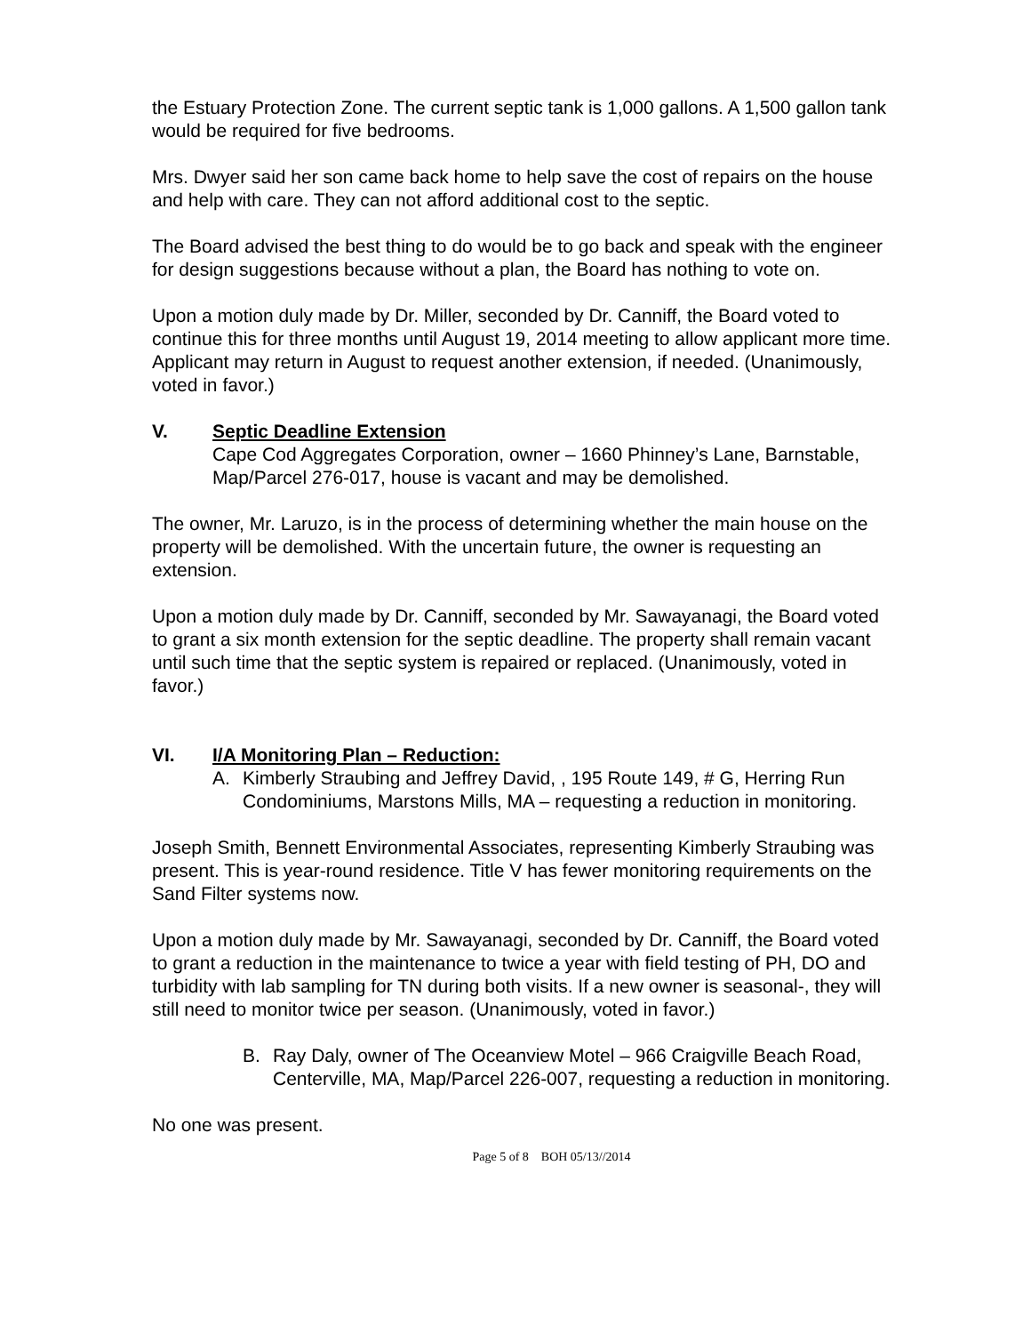the Estuary Protection Zone. The current septic tank is 1,000 gallons. A 1,500 gallon tank would be required for five bedrooms.
Mrs. Dwyer said her son came back home to help save the cost of repairs on the house and help with care. They can not afford additional cost to the septic.
The Board advised the best thing to do would be to go back and speak with the engineer for design suggestions because without a plan, the Board has nothing to vote on.
Upon a motion duly made by Dr. Miller, seconded by Dr. Canniff, the Board voted to continue this for three months until August 19, 2014 meeting to allow applicant more time. Applicant may return in August to request another extension, if needed. (Unanimously, voted in favor.)
V. Septic Deadline Extension
Cape Cod Aggregates Corporation, owner – 1660 Phinney’s Lane, Barnstable, Map/Parcel 276-017, house is vacant and may be demolished.
The owner, Mr. Laruzo, is in the process of determining whether the main house on the property will be demolished. With the uncertain future, the owner is requesting an extension.
Upon a motion duly made by Dr. Canniff, seconded by Mr. Sawayanagi, the Board voted to grant a six month extension for the septic deadline. The property shall remain vacant until such time that the septic system is repaired or replaced. (Unanimously, voted in favor.)
VI. I/A Monitoring Plan – Reduction:
A. Kimberly Straubing and Jeffrey David, , 195 Route 149, # G, Herring Run Condominiums, Marstons Mills, MA – requesting a reduction in monitoring.
Joseph Smith, Bennett Environmental Associates, representing Kimberly Straubing was present. This is year-round residence. Title V has fewer monitoring requirements on the Sand Filter systems now.
Upon a motion duly made by Mr. Sawayanagi, seconded by Dr. Canniff, the Board voted to grant a reduction in the maintenance to twice a year with field testing of PH, DO and turbidity with lab sampling for TN during both visits. If a new owner is seasonal-, they will still need to monitor twice per season. (Unanimously, voted in favor.)
B. Ray Daly, owner of The Oceanview Motel – 966 Craigville Beach Road, Centerville, MA, Map/Parcel 226-007, requesting a reduction in monitoring.
No one was present.
Page 5 of 8 BOH 05/13//2014